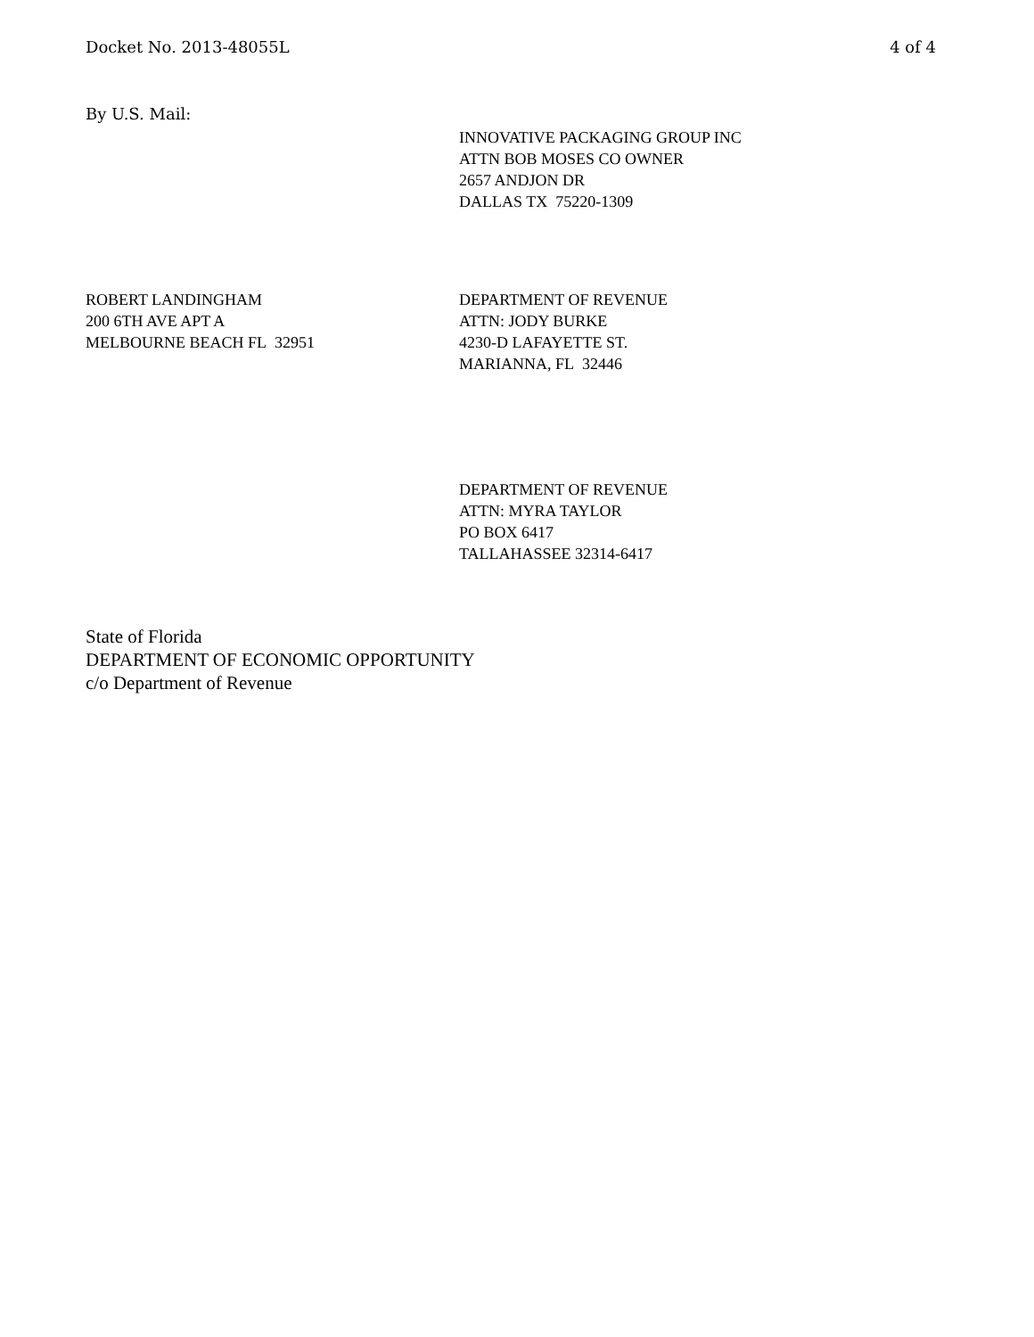Docket No. 2013-48055L 4 of 4
By U.S. Mail:
INNOVATIVE PACKAGING GROUP INC
ATTN BOB MOSES CO OWNER
2657 ANDJON DR
DALLAS TX 75220-1309
ROBERT LANDINGHAM
200 6TH AVE APT A
MELBOURNE BEACH FL 32951
DEPARTMENT OF REVENUE
ATTN: JODY BURKE
4230-D LAFAYETTE ST.
MARIANNA, FL 32446
DEPARTMENT OF REVENUE
ATTN: MYRA TAYLOR
PO BOX 6417
TALLAHASSEE 32314-6417
State of Florida
DEPARTMENT OF ECONOMIC OPPORTUNITY
c/o Department of Revenue